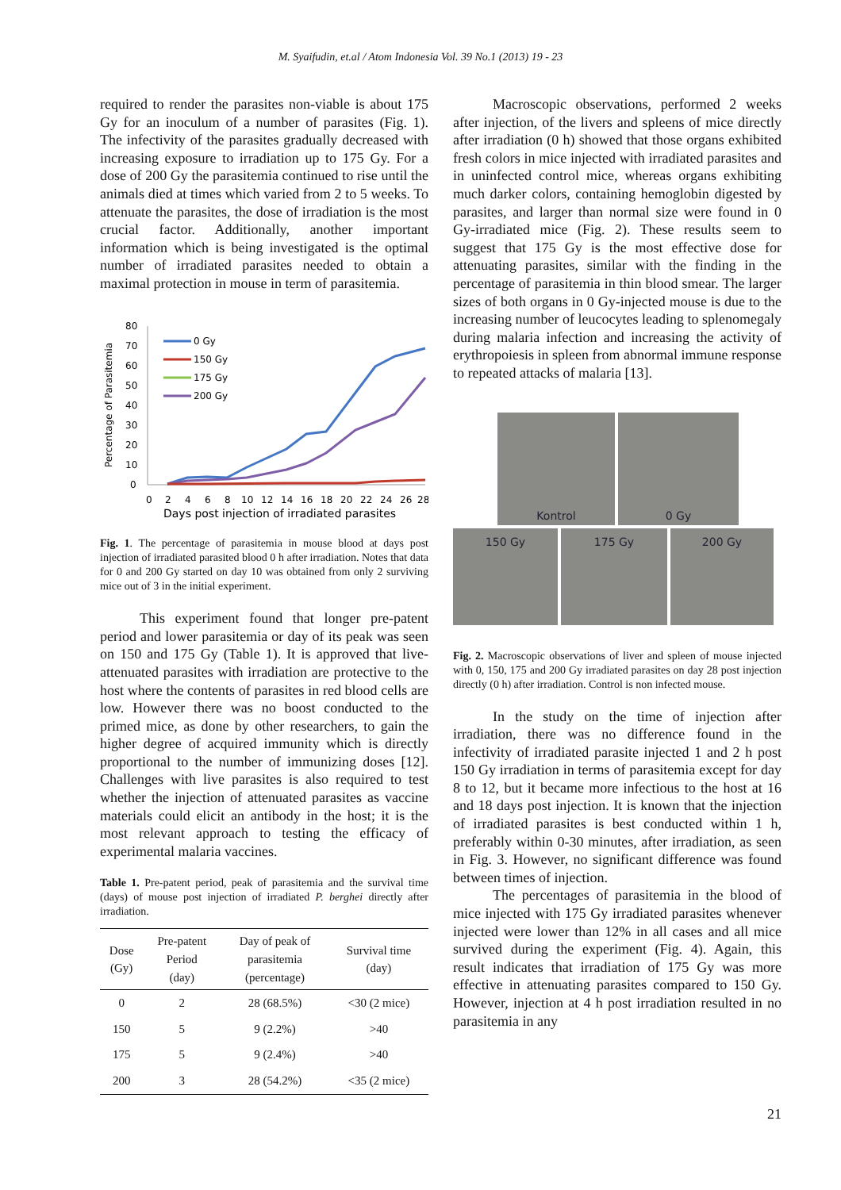M. Syaifudin, et.al / Atom Indonesia Vol. 39 No.1 (2013) 19 - 23
required to render the parasites non-viable is about 175 Gy for an inoculum of a number of parasites (Fig. 1). The infectivity of the parasites gradually decreased with increasing exposure to irradiation up to 175 Gy. For a dose of 200 Gy the parasitemia continued to rise until the animals died at times which varied from 2 to 5 weeks. To attenuate the parasites, the dose of irradiation is the most crucial factor. Additionally, another important information which is being investigated is the optimal number of irradiated parasites needed to obtain a maximal protection in mouse in term of parasitemia.
Percentage of Parasitemia
80
70
60
50
40
30
20
10
0
0 Gy
150 Gy
175 Gy
200 Gy
0
2
4
6
8
10
12
14
16
18
20
22
24
26
28
Days post injection of irradiated parasites
Fig. 1. The percentage of parasitemia in mouse blood at days post injection of irradiated parasited blood 0 h after irradiation. Notes that data for 0 and 200 Gy started on day 10 was obtained from only 2 surviving mice out of 3 in the initial experiment.
This experiment found that longer pre-patent period and lower parasitemia or day of its peak was seen on 150 and 175 Gy (Table 1). It is approved that live-attenuated parasites with irradiation are protective to the host where the contents of parasites in red blood cells are low. However there was no boost conducted to the primed mice, as done by other researchers, to gain the higher degree of acquired immunity which is directly proportional to the number of immunizing doses [12]. Challenges with live parasites is also required to test whether the injection of attenuated parasites as vaccine materials could elicit an antibody in the host; it is the most relevant approach to testing the efficacy of experimental malaria vaccines.
Table 1. Pre-patent period, peak of parasitemia and the survival time (days) of mouse post injection of irradiated P. berghei directly after irradiation.
| Dose (Gy) | Pre-patent Period (day) | Day of peak of parasitemia (percentage) | Survival time (day) |
| --- | --- | --- | --- |
| 0 | 2 | 28 (68.5%) | <30 (2 mice) |
| 150 | 5 | 9 (2.2%) | >40 |
| 175 | 5 | 9 (2.4%) | >40 |
| 200 | 3 | 28 (54.2%) | <35 (2 mice) |
Macroscopic observations, performed 2 weeks after injection, of the livers and spleens of mice directly after irradiation (0 h) showed that those organs exhibited fresh colors in mice injected with irradiated parasites and in uninfected control mice, whereas organs exhibiting much darker colors, containing hemoglobin digested by parasites, and larger than normal size were found in 0 Gy-irradiated mice (Fig. 2). These results seem to suggest that 175 Gy is the most effective dose for attenuating parasites, similar with the finding in the percentage of parasitemia in thin blood smear. The larger sizes of both organs in 0 Gy-injected mouse is due to the increasing number of leucocytes leading to splenomegaly during malaria infection and increasing the activity of erythropoiesis in spleen from abnormal immune response to repeated attacks of malaria [13].
Kontrol
0 Gy
150 Gy
175 Gy
200 Gy
Fig. 2. Macroscopic observations of liver and spleen of mouse injected with 0, 150, 175 and 200 Gy irradiated parasites on day 28 post injection directly (0 h) after irradiation. Control is non infected mouse.
In the study on the time of injection after irradiation, there was no difference found in the infectivity of irradiated parasite injected 1 and 2 h post 150 Gy irradiation in terms of parasitemia except for day 8 to 12, but it became more infectious to the host at 16 and 18 days post injection. It is known that the injection of irradiated parasites is best conducted within 1 h, preferably within 0-30 minutes, after irradiation, as seen in Fig. 3. However, no significant difference was found between times of injection.
The percentages of parasitemia in the blood of mice injected with 175 Gy irradiated parasites whenever injected were lower than 12% in all cases and all mice survived during the experiment (Fig. 4). Again, this result indicates that irradiation of 175 Gy was more effective in attenuating parasites compared to 150 Gy. However, injection at 4 h post irradiation resulted in no parasitemia in any
21